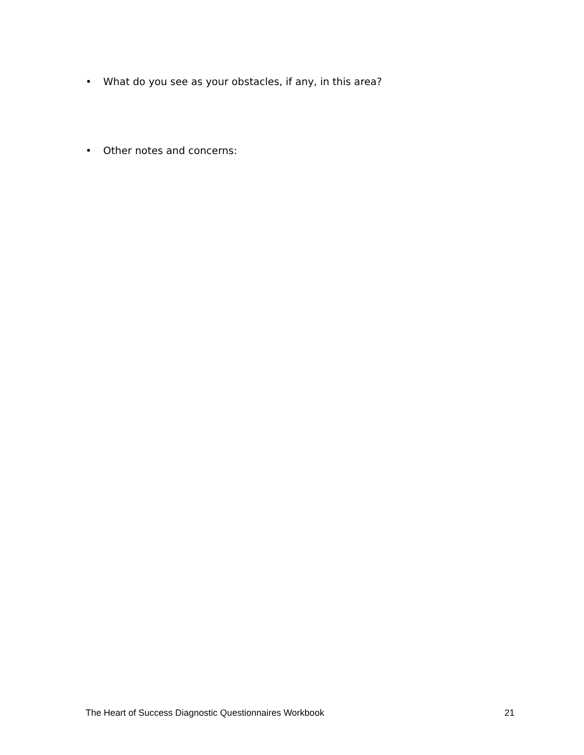• What do you see as your obstacles, if any, in this area?
• Other notes and concerns:
The Heart of Success Diagnostic Questionnaires Workbook 21